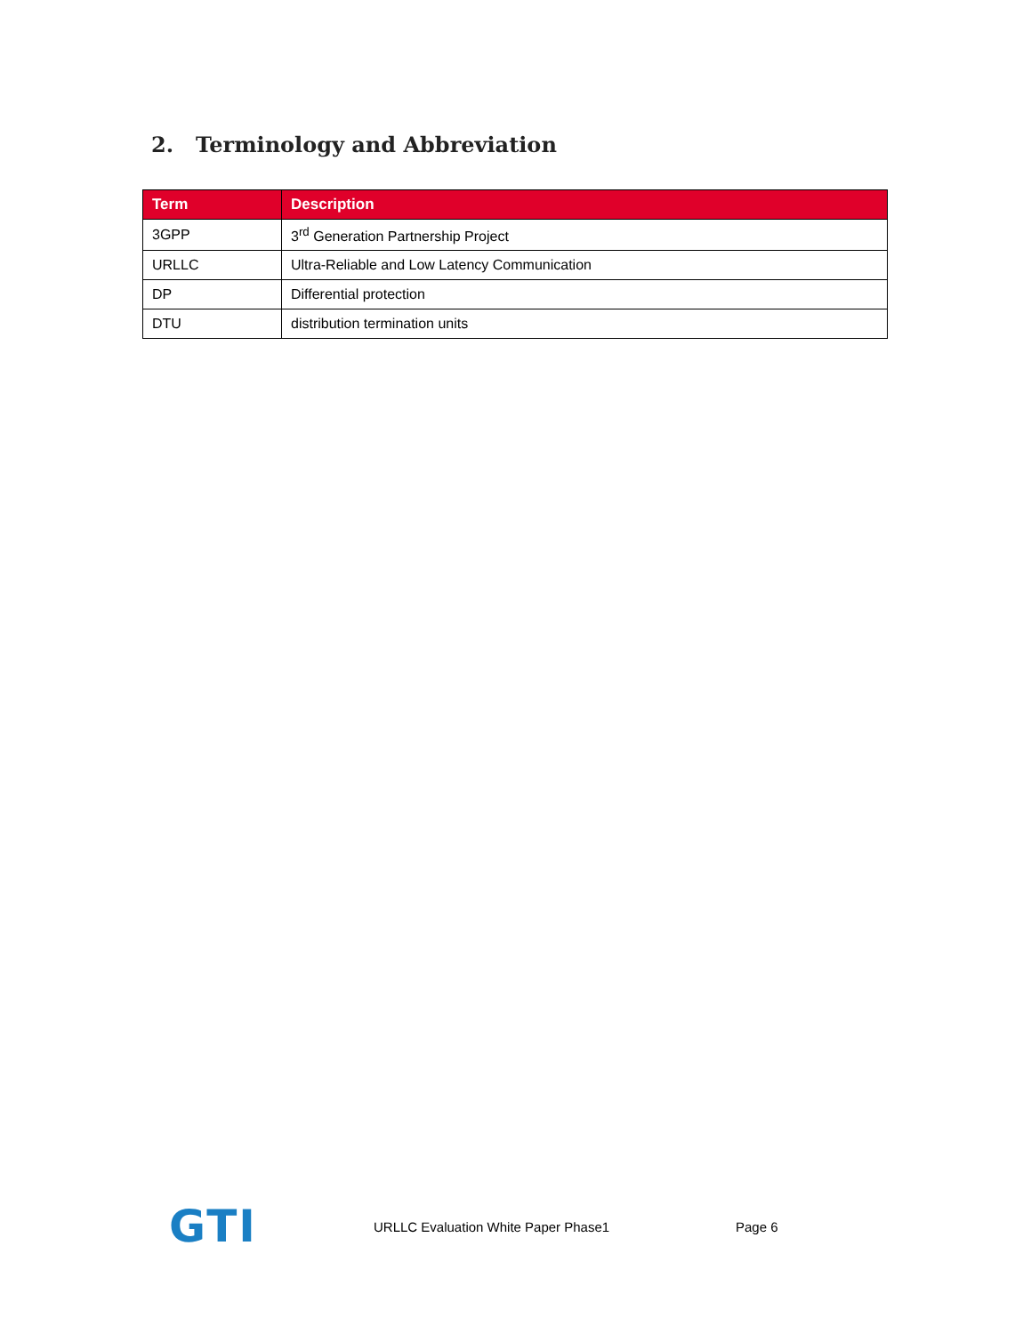2. Terminology and Abbreviation
| Term | Description |
| --- | --- |
| 3GPP | 3<sup>rd</sup> Generation Partnership Project |
| URLLC | Ultra-Reliable and Low Latency Communication |
| DP | Differential protection |
| DTU | distribution termination units |
GTI
URLLC Evaluation White Paper Phase1 Page 6